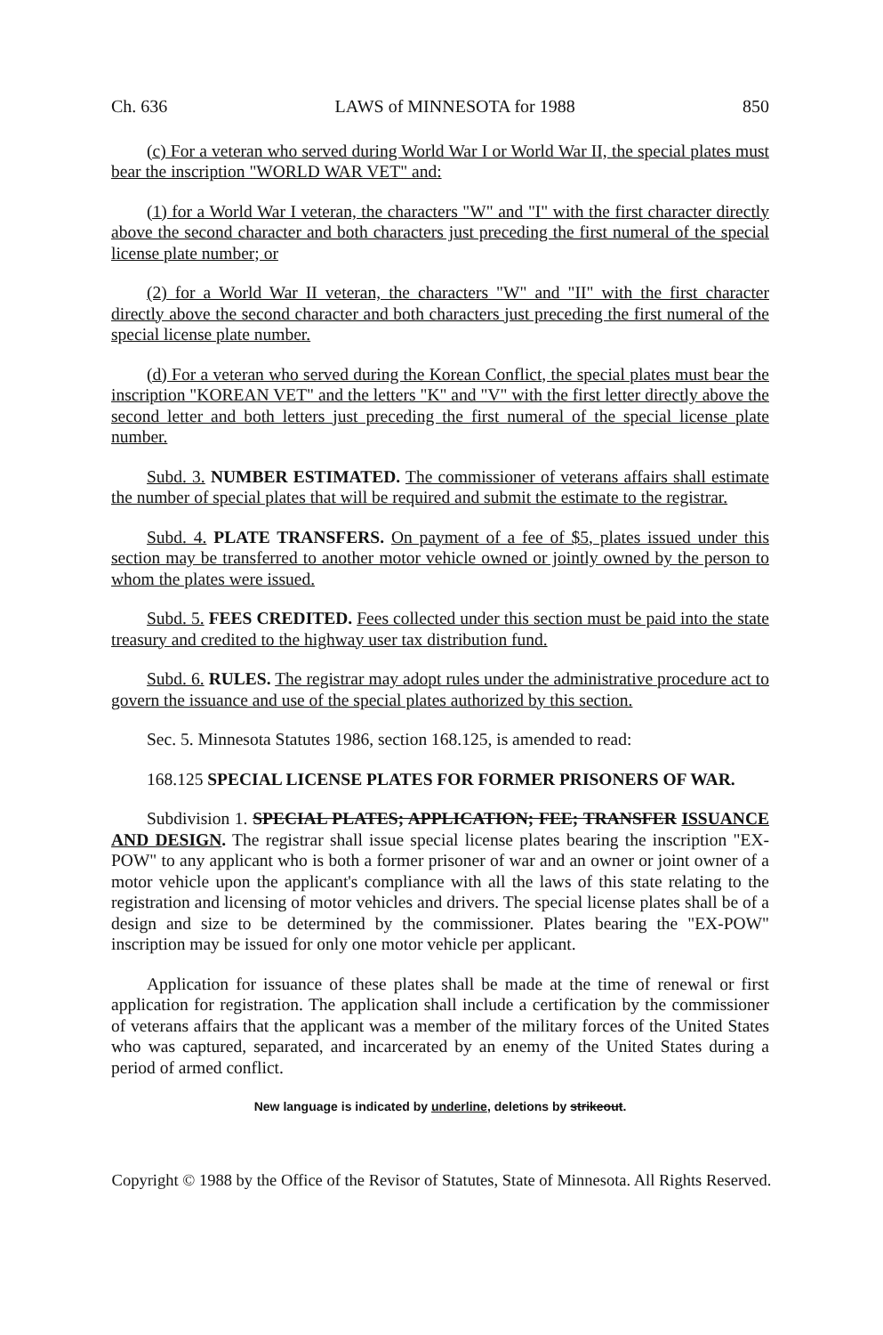Ch. 636 LAWS of MINNESOTA for 1988 850
(c) For a veteran who served during World War I or World War II, the special plates must bear the inscription "WORLD WAR VET" and:
(1) for a World War I veteran, the characters "W" and "I" with the first character directly above the second character and both characters just preceding the first numeral of the special license plate number; or
(2) for a World War II veteran, the characters "W" and "II" with the first character directly above the second character and both characters just preceding the first numeral of the special license plate number.
(d) For a veteran who served during the Korean Conflict, the special plates must bear the inscription "KOREAN VET" and the letters "K" and "V" with the first letter directly above the second letter and both letters just preceding the first numeral of the special license plate number.
Subd. 3. NUMBER ESTIMATED. The commissioner of veterans affairs shall estimate the number of special plates that will be required and submit the estimate to the registrar.
Subd. 4. PLATE TRANSFERS. On payment of a fee of $5, plates issued under this section may be transferred to another motor vehicle owned or jointly owned by the person to whom the plates were issued.
Subd. 5. FEES CREDITED. Fees collected under this section must be paid into the state treasury and credited to the highway user tax distribution fund.
Subd. 6. RULES. The registrar may adopt rules under the administrative procedure act to govern the issuance and use of the special plates authorized by this section.
Sec. 5. Minnesota Statutes 1986, section 168.125, is amended to read:
168.125 SPECIAL LICENSE PLATES FOR FORMER PRISONERS OF WAR.
Subdivision 1. SPECIAL PLATES; APPLICATION; FEE; TRANSFER ISSUANCE AND DESIGN. The registrar shall issue special license plates bearing the inscription "EX-POW" to any applicant who is both a former prisoner of war and an owner or joint owner of a motor vehicle upon the applicant's compliance with all the laws of this state relating to the registration and licensing of motor vehicles and drivers. The special license plates shall be of a design and size to be determined by the commissioner. Plates bearing the "EX-POW" inscription may be issued for only one motor vehicle per applicant.
Application for issuance of these plates shall be made at the time of renewal or first application for registration. The application shall include a certification by the commissioner of veterans affairs that the applicant was a member of the military forces of the United States who was captured, separated, and incarcerated by an enemy of the United States during a period of armed conflict.
New language is indicated by underline, deletions by strikeout.
Copyright © 1988 by the Office of the Revisor of Statutes, State of Minnesota. All Rights Reserved.